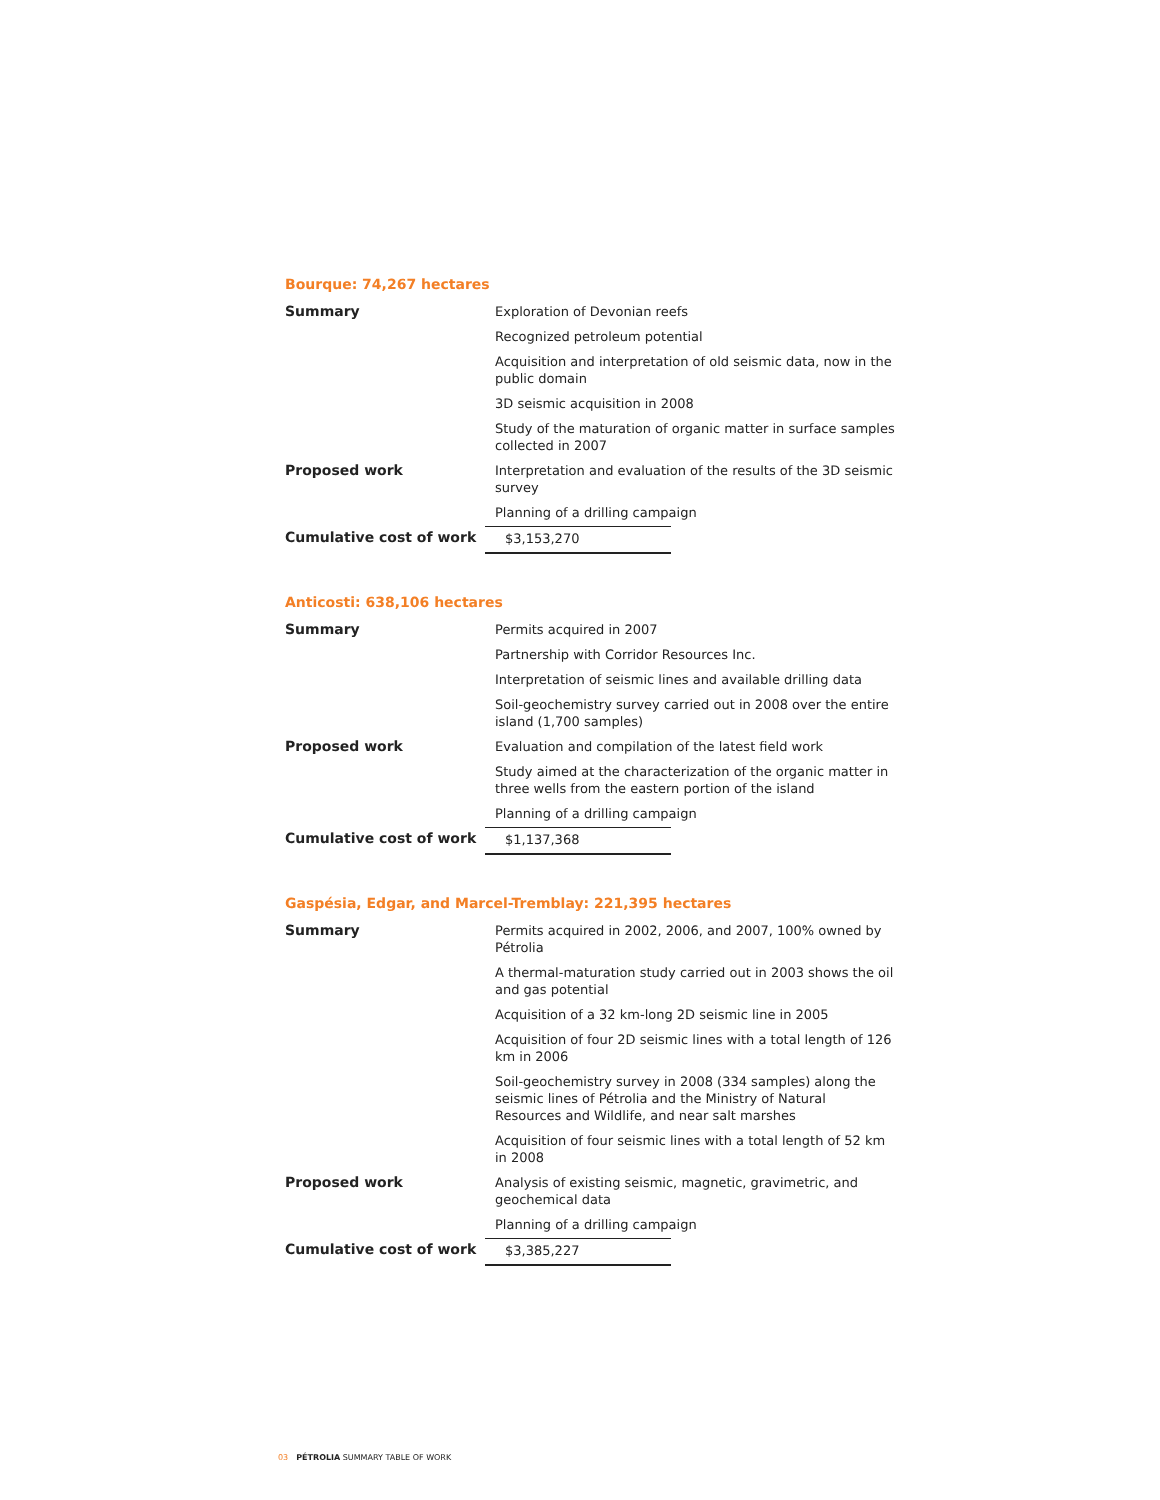Bourque: 74,267 hectares
| Summary | Exploration of Devonian reefs |
| | Recognized petroleum potential |
| | Acquisition and interpretation of old seismic data, now in the public domain |
| | 3D seismic acquisition in 2008 |
| | Study of the maturation of organic matter in surface samples collected in 2007 |
| Proposed work | Interpretation and evaluation of the results of the 3D seismic survey |
| | Planning of a drilling campaign |
| Cumulative cost of work | / $3,153,270 / |
Anticosti: 638,106 hectares
| Summary | Permits acquired in 2007 |
| | Partnership with Corridor Resources Inc. |
| | Interpretation of seismic lines and available drilling data |
| | Soil-geochemistry survey carried out in 2008 over the entire island (1,700 samples) |
| Proposed work | Evaluation and compilation of the latest field work |
| | Study aimed at the characterization of the organic matter in three wells from the eastern portion of the island |
| | Planning of a drilling campaign |
| Cumulative cost of work | / $1,137,368 / |
Gaspésia, Edgar, and Marcel-Tremblay: 221,395 hectares
| Summary | Permits acquired in 2002, 2006, and 2007, 100% owned by Pétrolia |
| | A thermal-maturation study carried out in 2003 shows the oil and gas potential |
| | Acquisition of a 32 km-long 2D seismic line in 2005 |
| | Acquisition of four 2D seismic lines with a total length of 126 km in 2006 |
| | Soil-geochemistry survey in 2008 (334 samples) along the seismic lines of Pétrolia and the Ministry of Natural Resources and Wildlife, and near salt marshes |
| | Acquisition of four seismic lines with a total length of 52 km in 2008 |
| Proposed work | Analysis of existing seismic, magnetic, gravimetric, and geochemical data |
| | Planning of a drilling campaign |
| Cumulative cost of work | / $3,385,227 / |
03 PÉTROLIA SUMMARY TABLE OF WORK